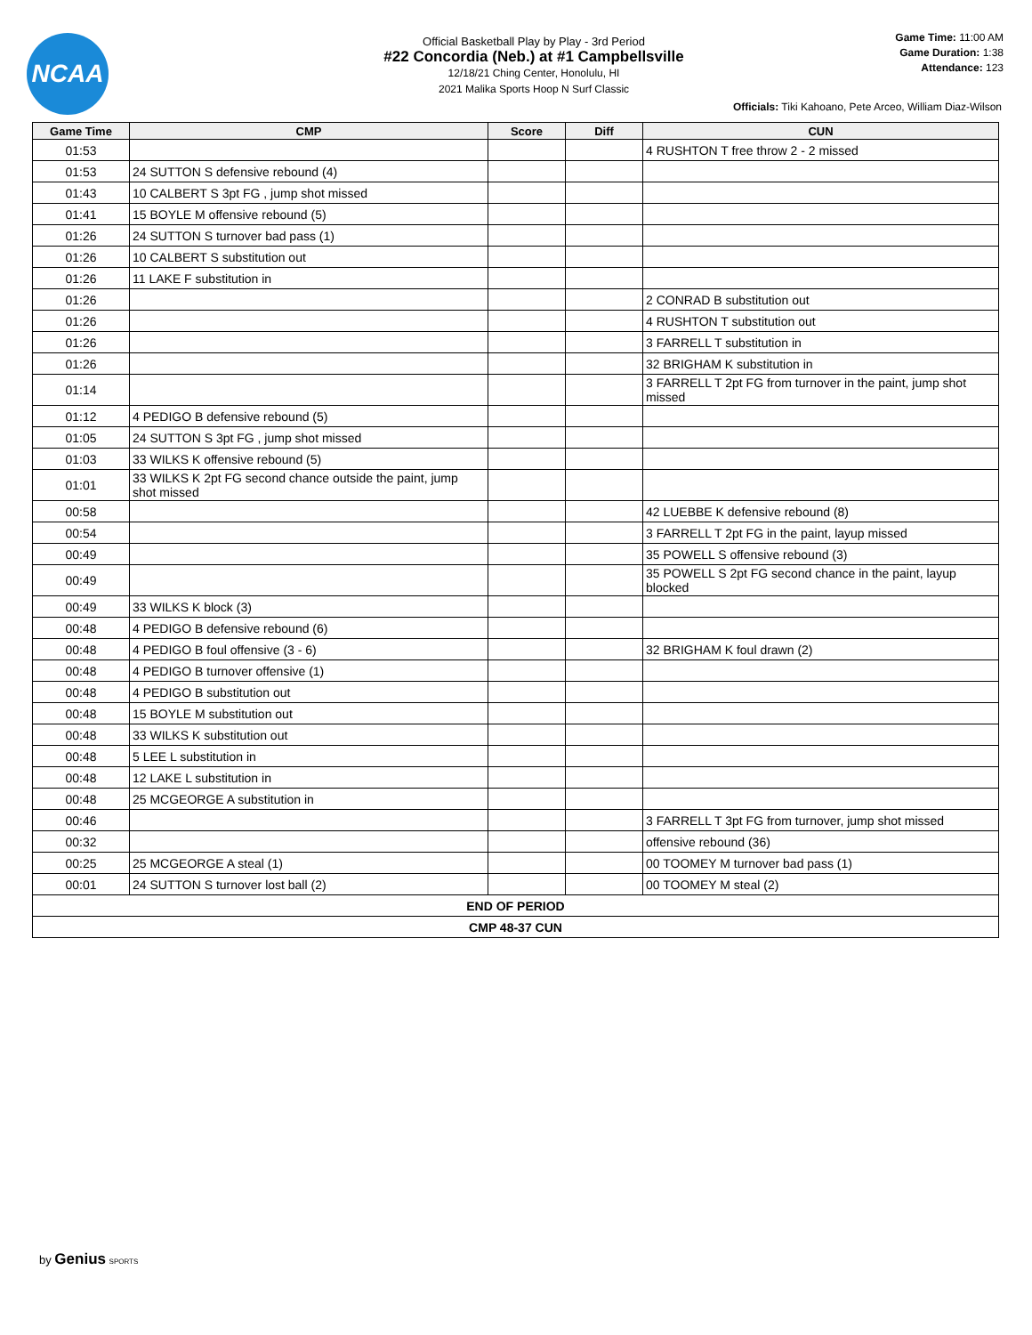NCAA
Official Basketball Play by Play - 3rd Period
#22 Concordia (Neb.) at #1 Campbellsville
12/18/21 Ching Center, Honolulu, HI
2021 Malika Sports Hoop N Surf Classic
Game Time: 11:00 AM
Game Duration: 1:38
Attendance: 123
Officials: Tiki Kahoano, Pete Arceo, William Diaz-Wilson
| Game Time | CMP | Score | Diff | CUN |
| --- | --- | --- | --- | --- |
| 01:53 | | | | 4 RUSHTON T free throw 2 - 2 missed |
| 01:53 | 24 SUTTON S defensive rebound (4) | | | |
| 01:43 | 10 CALBERT S 3pt FG , jump shot missed | | | |
| 01:41 | 15 BOYLE M offensive rebound (5) | | | |
| 01:26 | 24 SUTTON S turnover bad pass (1) | | | |
| 01:26 | 10 CALBERT S substitution out | | | |
| 01:26 | 11 LAKE F substitution in | | | |
| 01:26 | | | | 2 CONRAD B substitution out |
| 01:26 | | | | 4 RUSHTON T substitution out |
| 01:26 | | | | 3 FARRELL T substitution in |
| 01:26 | | | | 32 BRIGHAM K substitution in |
| 01:14 | | | | 3 FARRELL T 2pt FG from turnover in the paint, jump shot missed |
| 01:12 | 4 PEDIGO B defensive rebound (5) | | | |
| 01:05 | 24 SUTTON S 3pt FG , jump shot missed | | | |
| 01:03 | 33 WILKS K offensive rebound (5) | | | |
| 01:01 | 33 WILKS K 2pt FG second chance outside the paint, jump shot missed | | | |
| 00:58 | | | | 42 LUEBBE K defensive rebound (8) |
| 00:54 | | | | 3 FARRELL T 2pt FG in the paint, layup missed |
| 00:49 | | | | 35 POWELL S offensive rebound (3) |
| 00:49 | | | | 35 POWELL S 2pt FG second chance in the paint, layup blocked |
| 00:49 | 33 WILKS K block (3) | | | |
| 00:48 | 4 PEDIGO B defensive rebound (6) | | | |
| 00:48 | 4 PEDIGO B foul offensive (3 - 6) | | | 32 BRIGHAM K foul drawn (2) |
| 00:48 | 4 PEDIGO B turnover offensive (1) | | | |
| 00:48 | 4 PEDIGO B substitution out | | | |
| 00:48 | 15 BOYLE M substitution out | | | |
| 00:48 | 33 WILKS K substitution out | | | |
| 00:48 | 5 LEE L substitution in | | | |
| 00:48 | 12 LAKE L substitution in | | | |
| 00:48 | 25 MCGEORGE A substitution in | | | |
| 00:46 | | | | 3 FARRELL T 3pt FG from turnover, jump shot missed |
| 00:32 | | | | offensive rebound (36) |
| 00:25 | 25 MCGEORGE A steal (1) | | | 00 TOOMEY M turnover bad pass (1) |
| 00:01 | 24 SUTTON S turnover lost ball (2) | | | 00 TOOMEY M steal (2) |
| END OF PERIOD | | | | |
| CMP 48-37 CUN | | | | |
by Genius SPORTS